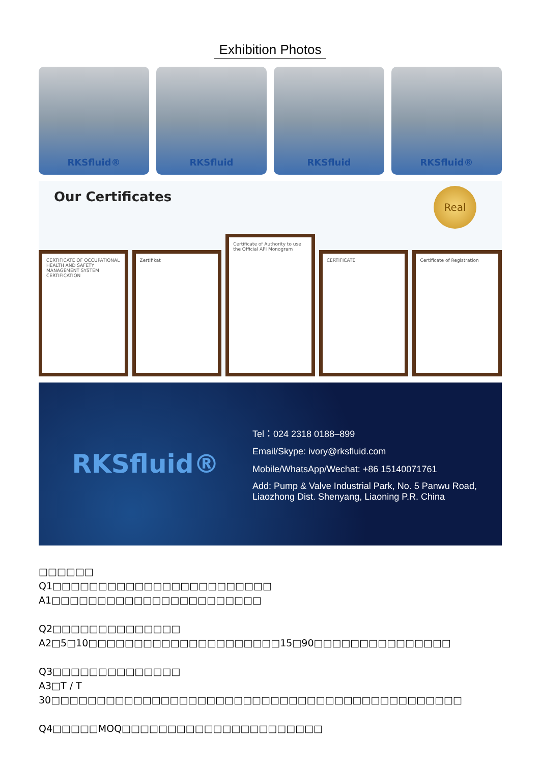Exhibition Photos
RKSfluid® RKSfluid RKSfluid RKSfluid®
Our Certificates
Real
CERTIFICATE OF OCCUPATIONAL HEALTH AND SAFETY MANAGEMENT SYSTEM CERTIFICATION
Zertifikat
Certificate of Authority to use the Official API Monogram
CERTIFICATE
Certificate of Registration
RKSfluid®
Tel：024 2318 0188–899
Email/Skype: ivory@rksfluid.com
Mobile/WhatsApp/Wechat: +86 15140071761
Add: Pump & Valve Industrial Park, No. 5 Panwu Road,
Liaozhong Dist. Shenyang, Liaoning P.R. China
□□□□□□
Q1□□□□□□□□□□□□□□□□□□□□□□□□
A1□□□□□□□□□□□□□□□□□□□□□□□
Q2□□□□□□□□□□□□□□
A2□5□10□□□□□□□□□□□□□□□□□□□□□15□90□□□□□□□□□□□□□□□
Q3□□□□□□□□□□□□□□
A3□T / T 30□□□□□□□□□□□□□□□□□□□□□□□□□□□□□□□□□□□□□□□□□□□□□
Q4□□□□□MOQ□□□□□□□□□□□□□□□□□□□□□□